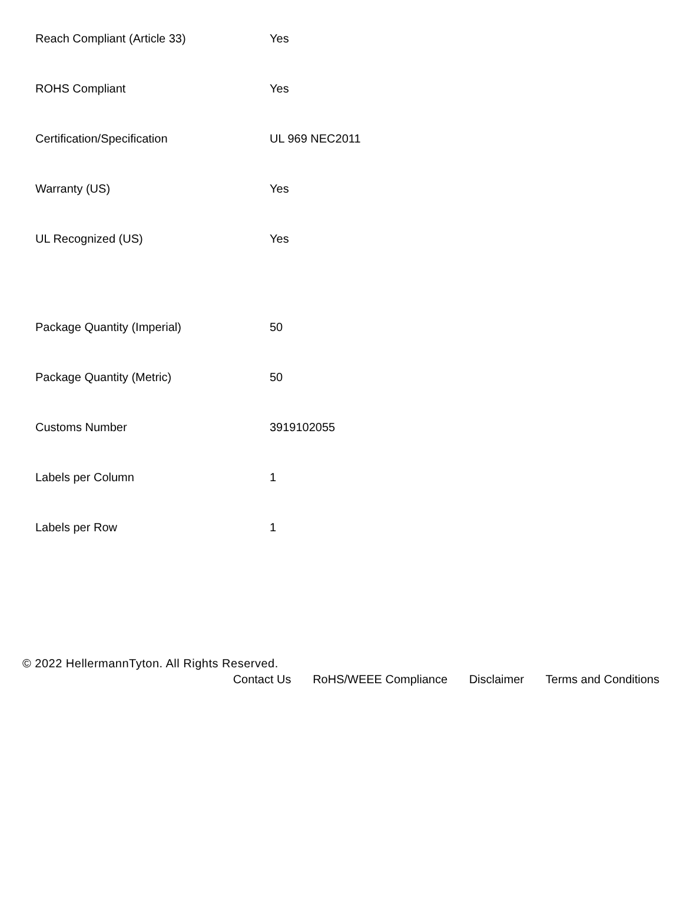| Reach Compliant (Article 33) | Yes |
| ROHS Compliant | Yes |
| Certification/Specification | UL 969 NEC2011 |
| Warranty (US) | Yes |
| UL Recognized (US) | Yes |
| Package Quantity (Imperial) | 50 |
| Package Quantity (Metric) | 50 |
| Customs Number | 3919102055 |
| Labels per Column | 1 |
| Labels per Row | 1 |
© 2022 HellermannTyton. All Rights Reserved.
Contact Us RoHS/WEEE Compliance Disclaimer Terms and Conditions